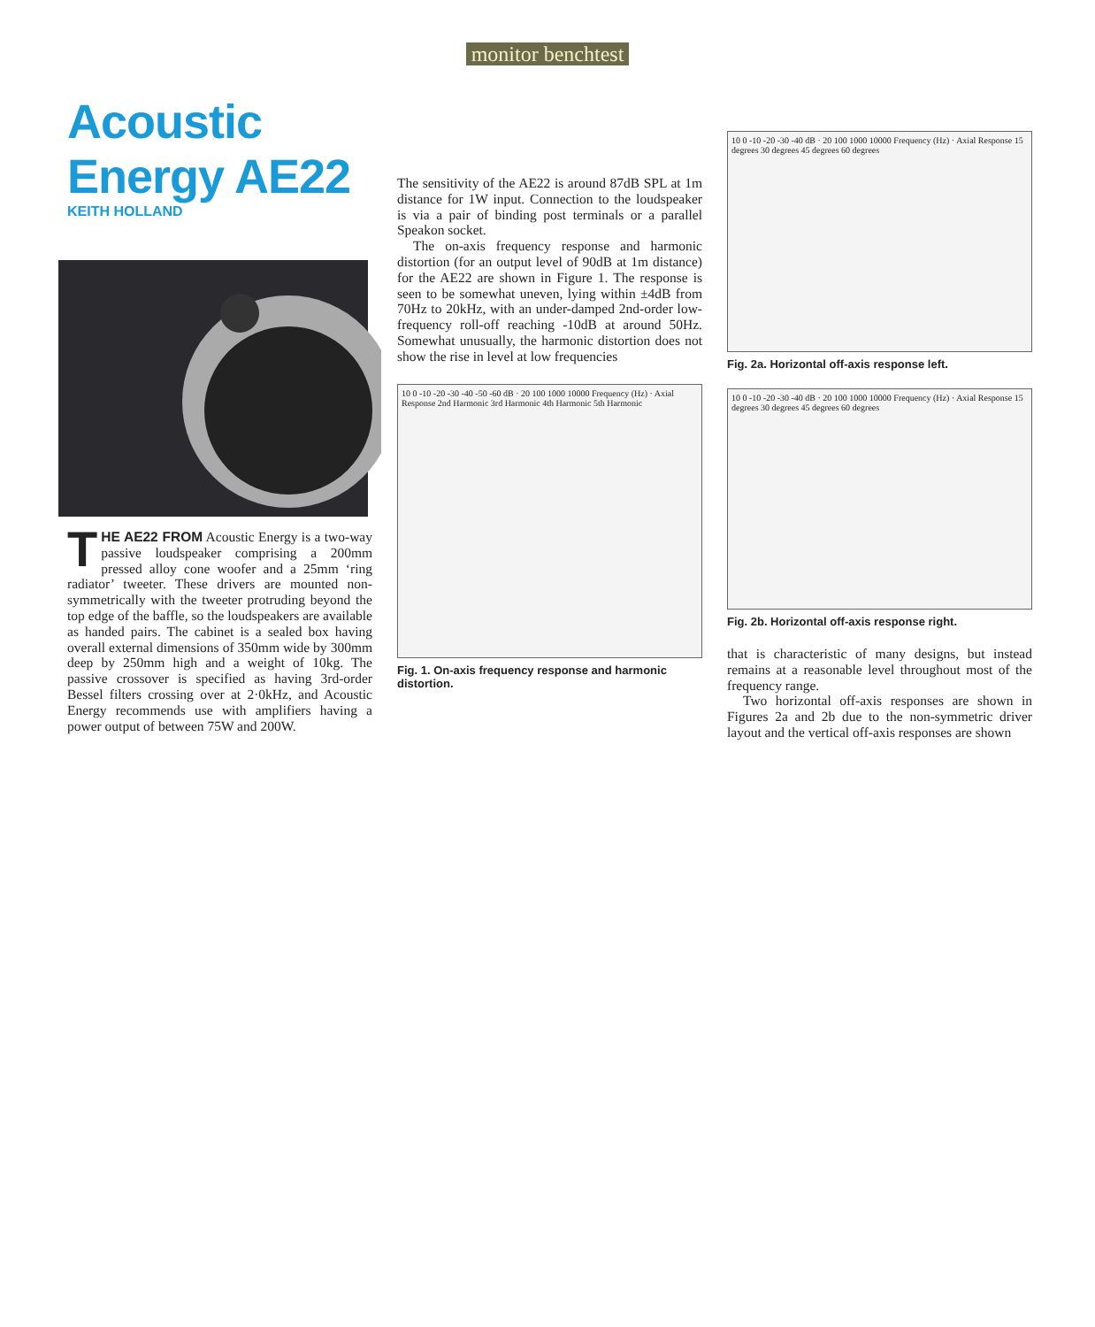monitor benchtest
Acoustic Energy AE22
KEITH HOLLAND
THE AE22 FROM Acoustic Energy is a two-way passive loudspeaker comprising a 200mm pressed alloy cone woofer and a 25mm ‘ring radiator’ tweeter. These drivers are mounted non-symmetrically with the tweeter protruding beyond the top edge of the baffle, so the loudspeakers are available as handed pairs. The cabinet is a sealed box having overall external dimensions of 350mm wide by 300mm deep by 250mm high and a weight of 10kg. The passive crossover is specified as having 3rd-order Bessel filters crossing over at 2·0kHz, and Acoustic Energy recommends use with amplifiers having a power output of between 75W and 200W.
The sensitivity of the AE22 is around 87dB SPL at 1m distance for 1W input. Connection to the loudspeaker is via a pair of binding post terminals or a parallel Speakon socket.
The on-axis frequency response and harmonic distortion (for an output level of 90dB at 1m distance) for the AE22 are shown in Figure 1. The response is seen to be somewhat uneven, lying within ±4dB from 70Hz to 20kHz, with an under-damped 2nd-order low-frequency roll-off reaching -10dB at around 50Hz. Somewhat unusually, the harmonic distortion does not show the rise in level at low frequencies
10 0 -10 -20 -30 -40 -50 -60 dB · 20 100 1000 10000 Frequency (Hz) · Axial Response 2nd Harmonic 3rd Harmonic 4th Harmonic 5th Harmonic
Fig. 1. On-axis frequency response and harmonic distortion.
10 0 -10 -20 -30 -40 dB · 20 100 1000 10000 Frequency (Hz) · Axial Response 15 degrees 30 degrees 45 degrees 60 degrees
Fig. 2a. Horizontal off-axis response left.
10 0 -10 -20 -30 -40 dB · 20 100 1000 10000 Frequency (Hz) · Axial Response 15 degrees 30 degrees 45 degrees 60 degrees
Fig. 2b. Horizontal off-axis response right.
that is characteristic of many designs, but instead remains at a reasonable level throughout most of the frequency range.
Two horizontal off-axis responses are shown in Figures 2a and 2b due to the non-symmetric driver layout and the vertical off-axis responses are shown